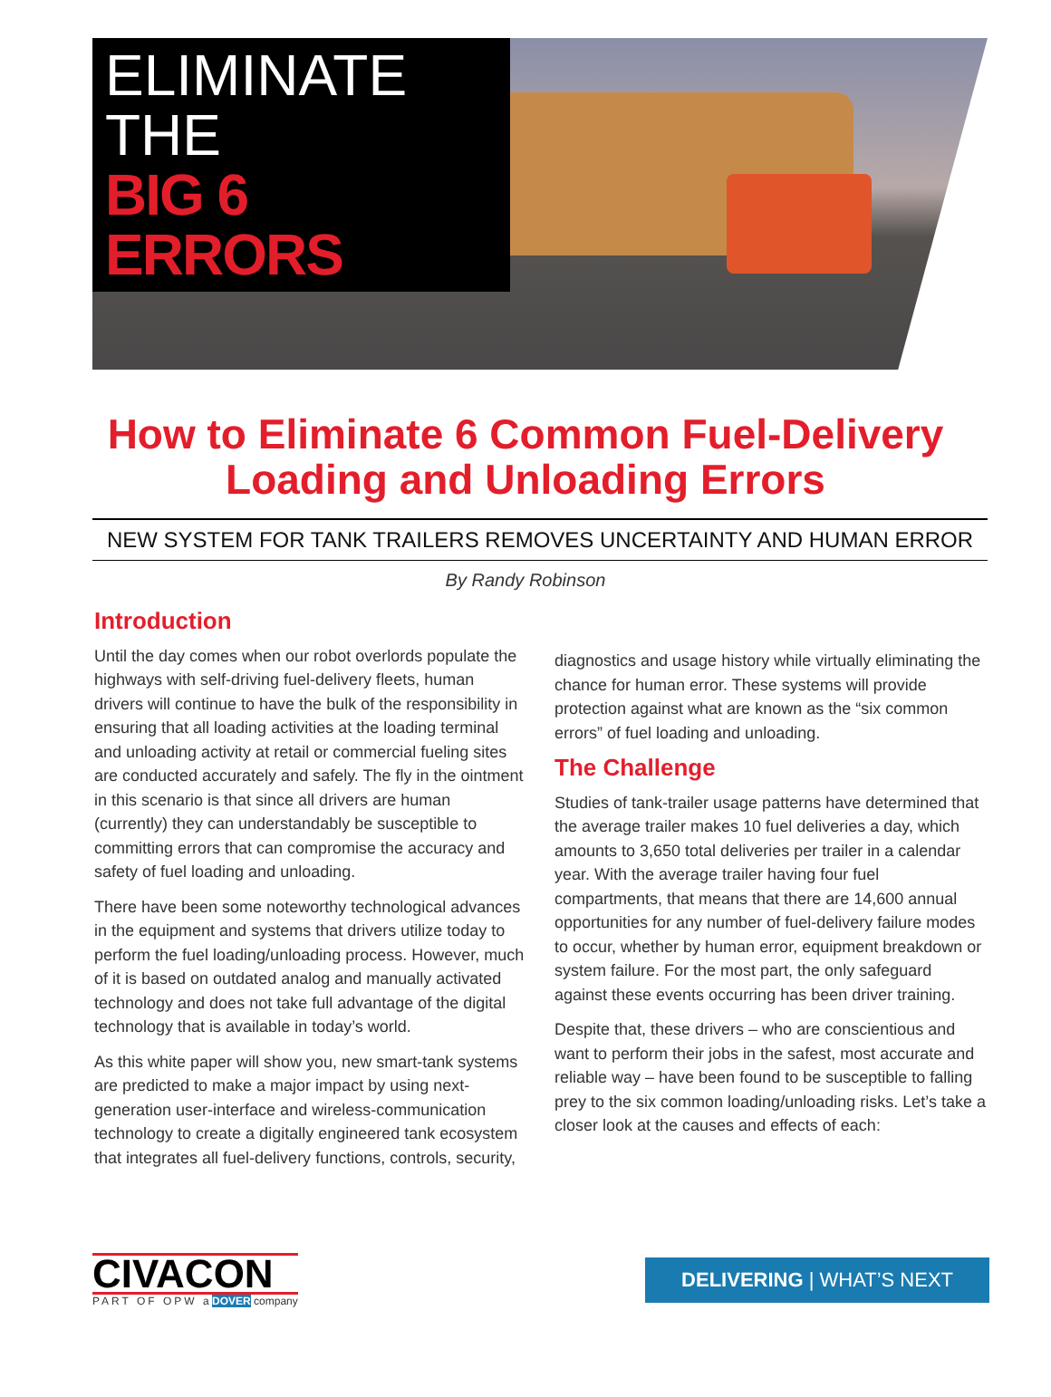ELIMINATE THE
BIG 6 ERRORS
How to Eliminate 6 Common Fuel-Delivery
Loading and Unloading Errors
NEW SYSTEM FOR TANK TRAILERS REMOVES UNCERTAINTY AND HUMAN ERROR
By Randy Robinson
Introduction
Until the day comes when our robot overlords populate the highways with self-driving fuel-delivery fleets, human drivers will continue to have the bulk of the responsibility in ensuring that all loading activities at the loading terminal and unloading activity at retail or commercial fueling sites are conducted accurately and safely. The fly in the ointment in this scenario is that since all drivers are human (currently) they can understandably be susceptible to committing errors that can compromise the accuracy and safety of fuel loading and unloading.
There have been some noteworthy technological advances in the equipment and systems that drivers utilize today to perform the fuel loading/unloading process. However, much of it is based on outdated analog and manually activated technology and does not take full advantage of the digital technology that is available in today’s world.
As this white paper will show you, new smart-tank systems are predicted to make a major impact by using next-generation user-interface and wireless-communication technology to create a digitally engineered tank ecosystem that integrates all fuel-delivery functions, controls, security,
diagnostics and usage history while virtually eliminating the chance for human error. These systems will provide protection against what are known as the “six common errors” of fuel loading and unloading.
The Challenge
Studies of tank-trailer usage patterns have determined that the average trailer makes 10 fuel deliveries a day, which amounts to 3,650 total deliveries per trailer in a calendar year. With the average trailer having four fuel compartments, that means that there are 14,600 annual opportunities for any number of fuel-delivery failure modes to occur, whether by human error, equipment breakdown or system failure. For the most part, the only safeguard against these events occurring has been driver training.
Despite that, these drivers – who are conscientious and want to perform their jobs in the safest, most accurate and reliable way – have been found to be susceptible to falling prey to the six common loading/unloading risks. Let’s take a closer look at the causes and effects of each:
CIVACON
PART OF OPW a DOVER company
DELIVERING | WHAT’S NEXT